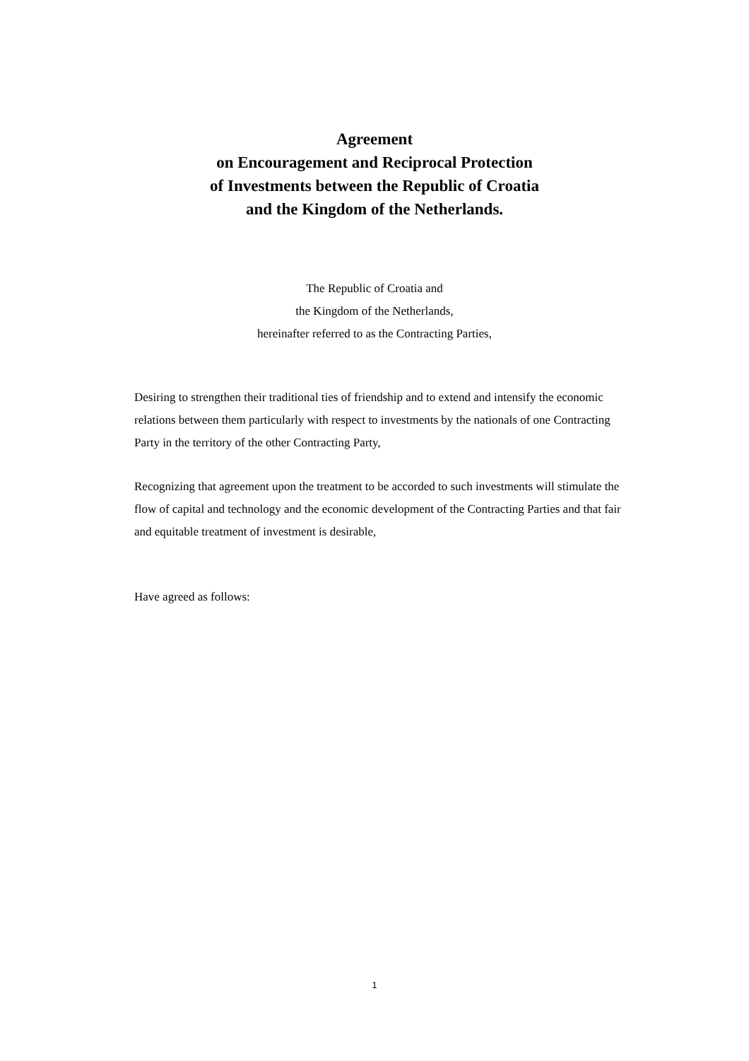Agreement
on Encouragement and Reciprocal Protection
of Investments between the Republic of Croatia
and the Kingdom of the Netherlands.
The Republic of Croatia and
the Kingdom of the Netherlands,
hereinafter referred to as the Contracting Parties,
Desiring to strengthen their traditional ties of friendship and to extend and intensify the economic relations between them particularly with respect to investments by the nationals of one Contracting Party in the territory of the other Contracting Party,
Recognizing that agreement upon the treatment to be accorded to such investments will stimulate the flow of capital and technology and the economic development of the Contracting Parties and that fair and equitable treatment of investment is desirable,
Have agreed as follows:
1